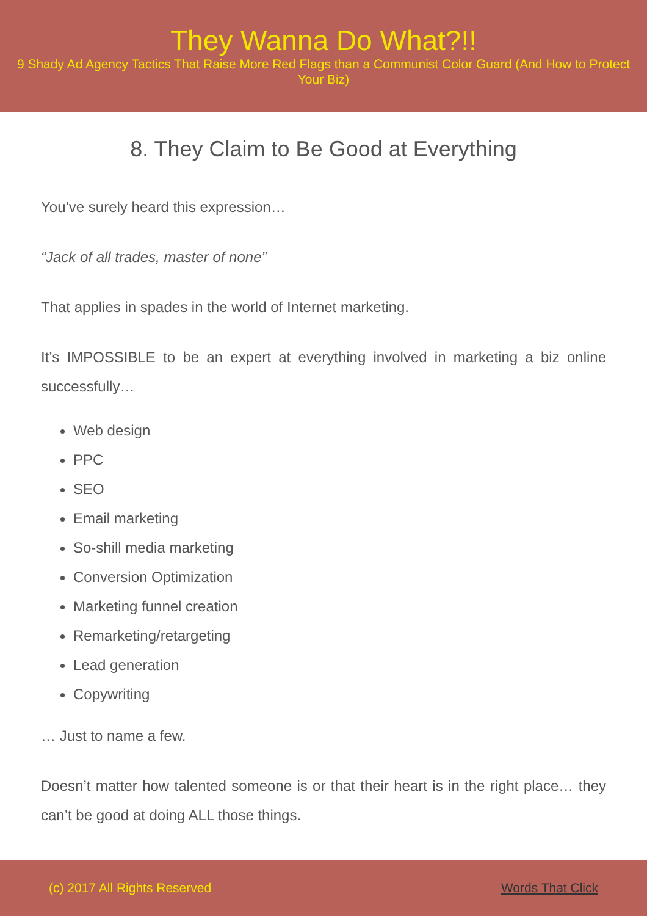They Wanna Do What?!!
9 Shady Ad Agency Tactics That Raise More Red Flags than a Communist Color Guard (And How to Protect Your Biz)
8. They Claim to Be Good at Everything
You’ve surely heard this expression…
“Jack of all trades, master of none”
That applies in spades in the world of Internet marketing.
It’s IMPOSSIBLE to be an expert at everything involved in marketing a biz online successfully…
Web design
PPC
SEO
Email marketing
So-shill media marketing
Conversion Optimization
Marketing funnel creation
Remarketing/retargeting
Lead generation
Copywriting
… Just to name a few.
Doesn’t matter how talented someone is or that their heart is in the right place… they can’t be good at doing ALL those things.
(c) 2017 All Rights Reserved Words That Click